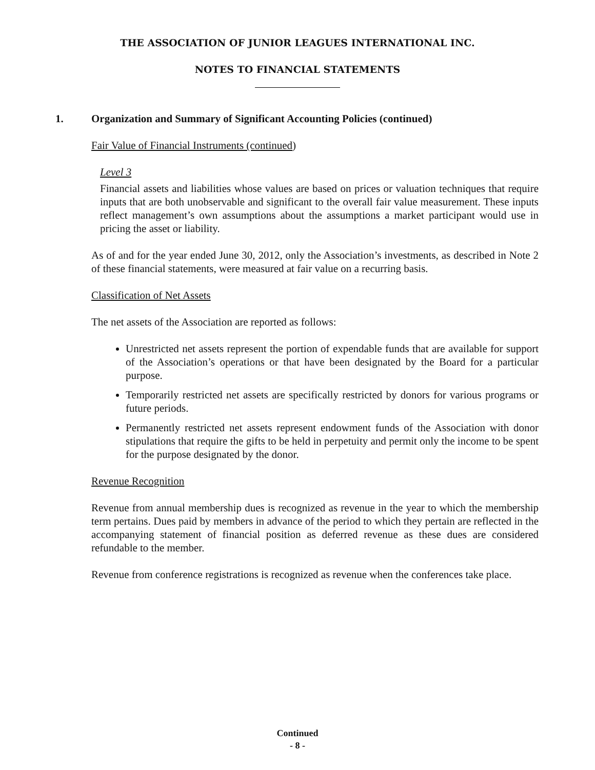THE ASSOCIATION OF JUNIOR LEAGUES INTERNATIONAL INC.
NOTES TO FINANCIAL STATEMENTS
1.
Organization and Summary of Significant Accounting Policies (continued)
Fair Value of Financial Instruments (continued)
Level 3
Financial assets and liabilities whose values are based on prices or valuation techniques that require inputs that are both unobservable and significant to the overall fair value measurement. These inputs reflect management’s own assumptions about the assumptions a market participant would use in pricing the asset or liability.
As of and for the year ended June 30, 2012, only the Association’s investments, as described in Note 2 of these financial statements, were measured at fair value on a recurring basis.
Classification of Net Assets
The net assets of the Association are reported as follows:
Unrestricted net assets represent the portion of expendable funds that are available for support of the Association’s operations or that have been designated by the Board for a particular purpose.
Temporarily restricted net assets are specifically restricted by donors for various programs or future periods.
Permanently restricted net assets represent endowment funds of the Association with donor stipulations that require the gifts to be held in perpetuity and permit only the income to be spent for the purpose designated by the donor.
Revenue Recognition
Revenue from annual membership dues is recognized as revenue in the year to which the membership term pertains. Dues paid by members in advance of the period to which they pertain are reflected in the accompanying statement of financial position as deferred revenue as these dues are considered refundable to the member.
Revenue from conference registrations is recognized as revenue when the conferences take place.
Continued
- 8 -